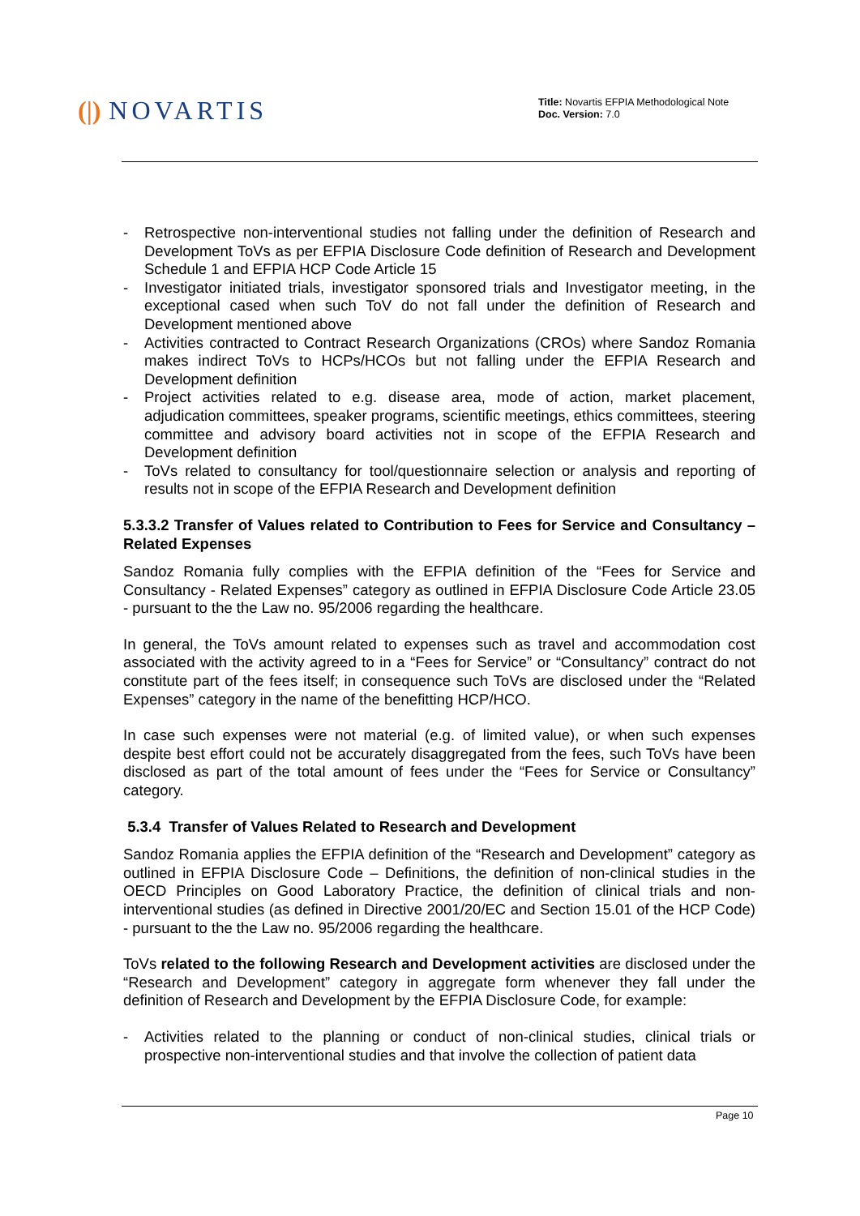(|) NOVARTIS
Title: Novartis EFPIA Methodological Note
Doc. Version: 7.0
Retrospective non-interventional studies not falling under the definition of Research and Development ToVs as per EFPIA Disclosure Code definition of Research and Development Schedule 1 and EFPIA HCP Code Article 15
Investigator initiated trials, investigator sponsored trials and Investigator meeting, in the exceptional cased when such ToV do not fall under the definition of Research and Development mentioned above
Activities contracted to Contract Research Organizations (CROs) where Sandoz Romania makes indirect ToVs to HCPs/HCOs but not falling under the EFPIA Research and Development definition
Project activities related to e.g. disease area, mode of action, market placement, adjudication committees, speaker programs, scientific meetings, ethics committees, steering committee and advisory board activities not in scope of the EFPIA Research and Development definition
ToVs related to consultancy for tool/questionnaire selection or analysis and reporting of results not in scope of the EFPIA Research and Development definition
5.3.3.2 Transfer of Values related to Contribution to Fees for Service and Consultancy – Related Expenses
Sandoz Romania fully complies with the EFPIA definition of the “Fees for Service and Consultancy - Related Expenses” category as outlined in EFPIA Disclosure Code Article 23.05 - pursuant to the the Law no. 95/2006 regarding the healthcare.
In general, the ToVs amount related to expenses such as travel and accommodation cost associated with the activity agreed to in a “Fees for Service” or “Consultancy” contract do not constitute part of the fees itself; in consequence such ToVs are disclosed under the “Related Expenses” category in the name of the benefitting HCP/HCO.
In case such expenses were not material (e.g. of limited value), or when such expenses despite best effort could not be accurately disaggregated from the fees, such ToVs have been disclosed as part of the total amount of fees under the “Fees for Service or Consultancy” category.
5.3.4 Transfer of Values Related to Research and Development
Sandoz Romania applies the EFPIA definition of the “Research and Development” category as outlined in EFPIA Disclosure Code – Definitions, the definition of non-clinical studies in the OECD Principles on Good Laboratory Practice, the definition of clinical trials and non-interventional studies (as defined in Directive 2001/20/EC and Section 15.01 of the HCP Code) - pursuant to the the Law no. 95/2006 regarding the healthcare.
ToVs related to the following Research and Development activities are disclosed under the “Research and Development” category in aggregate form whenever they fall under the definition of Research and Development by the EFPIA Disclosure Code, for example:
Activities related to the planning or conduct of non-clinical studies, clinical trials or prospective non-interventional studies and that involve the collection of patient data
Page 10